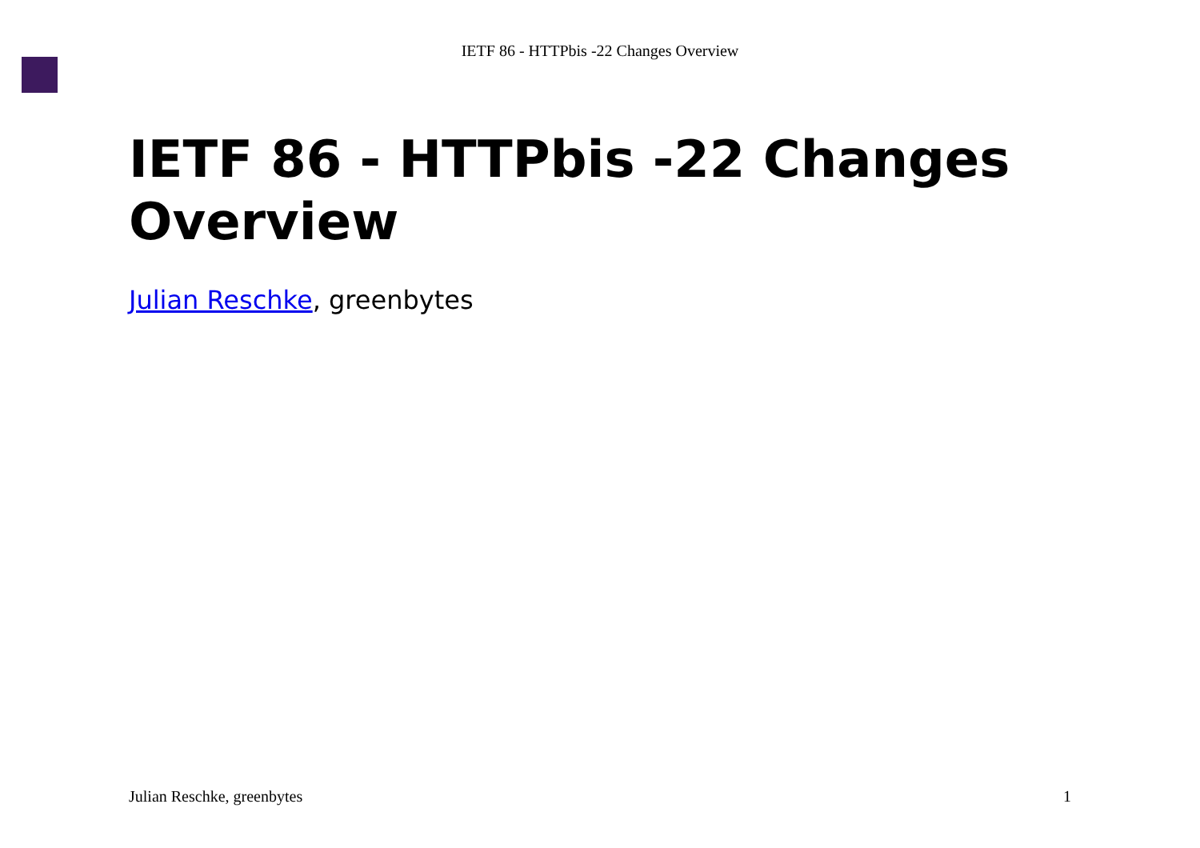IETF 86 - HTTPbis -22 Changes Overview
IETF 86 - HTTPbis -22 Changes Overview
Julian Reschke, greenbytes
Julian Reschke, greenbytes 1